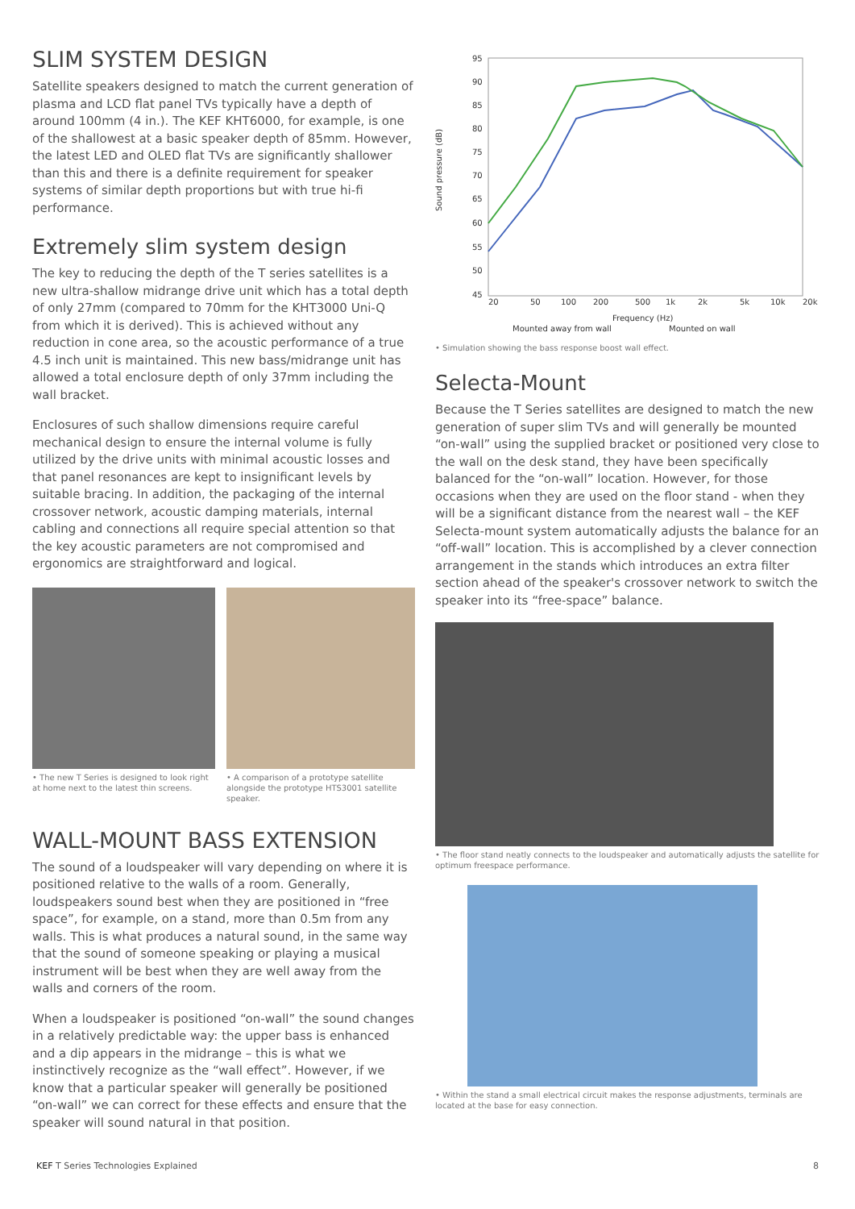SLIM SYSTEM DESIGN
Satellite speakers designed to match the current generation of plasma and LCD flat panel TVs typically have a depth of around 100mm (4 in.). The KEF KHT6000, for example, is one of the shallowest at a basic speaker depth of 85mm. However, the latest LED and OLED flat TVs are significantly shallower than this and there is a definite requirement for speaker systems of similar depth proportions but with true hi-fi performance.
Extremely slim system design
The key to reducing the depth of the T series satellites is a new ultra-shallow midrange drive unit which has a total depth of only 27mm (compared to 70mm for the KHT3000 Uni-Q from which it is derived). This is achieved without any reduction in cone area, so the acoustic performance of a true 4.5 inch unit is maintained. This new bass/midrange unit has allowed a total enclosure depth of only 37mm including the wall bracket.
Enclosures of such shallow dimensions require careful mechanical design to ensure the internal volume is fully utilized by the drive units with minimal acoustic losses and that panel resonances are kept to insignificant levels by suitable bracing. In addition, the packaging of the internal crossover network, acoustic damping materials, internal cabling and connections all require special attention so that the key acoustic parameters are not compromised and ergonomics are straightforward and logical.
• The new T Series is designed to look right at home next to the latest thin screens.
• A comparison of a prototype satellite alongside the prototype HTS3001 satellite speaker.
WALL-MOUNT BASS EXTENSION
The sound of a loudspeaker will vary depending on where it is positioned relative to the walls of a room. Generally, loudspeakers sound best when they are positioned in “free space”, for example, on a stand, more than 0.5m from any walls. This is what produces a natural sound, in the same way that the sound of someone speaking or playing a musical instrument will be best when they are well away from the walls and corners of the room.
When a loudspeaker is positioned “on-wall” the sound changes in a relatively predictable way: the upper bass is enhanced and a dip appears in the midrange – this is what we instinctively recognize as the “wall effect”. However, if we know that a particular speaker will generally be positioned “on-wall” we can correct for these effects and ensure that the speaker will sound natural in that position.
95
90
85
80
75
70
65
60
55
50
45
Sound pressure (dB)
20
50
100
200
500
1k
2k
5k
10k
20k
Frequency (Hz)
Mounted away from wall
Mounted on wall
• Simulation showing the bass response boost wall effect.
Selecta-Mount
Because the T Series satellites are designed to match the new generation of super slim TVs and will generally be mounted “on-wall” using the supplied bracket or positioned very close to the wall on the desk stand, they have been specifically balanced for the “on-wall” location. However, for those occasions when they are used on the floor stand - when they will be a significant distance from the nearest wall – the KEF Selecta-mount system automatically adjusts the balance for an “off-wall” location. This is accomplished by a clever connection arrangement in the stands which introduces an extra filter section ahead of the speaker's crossover network to switch the speaker into its “free-space” balance.
• The floor stand neatly connects to the loudspeaker and automatically adjusts the satellite for optimum freespace performance.
• Within the stand a small electrical circuit makes the response adjustments, terminals are located at the base for easy connection.
KEF T Series Technologies Explained 8